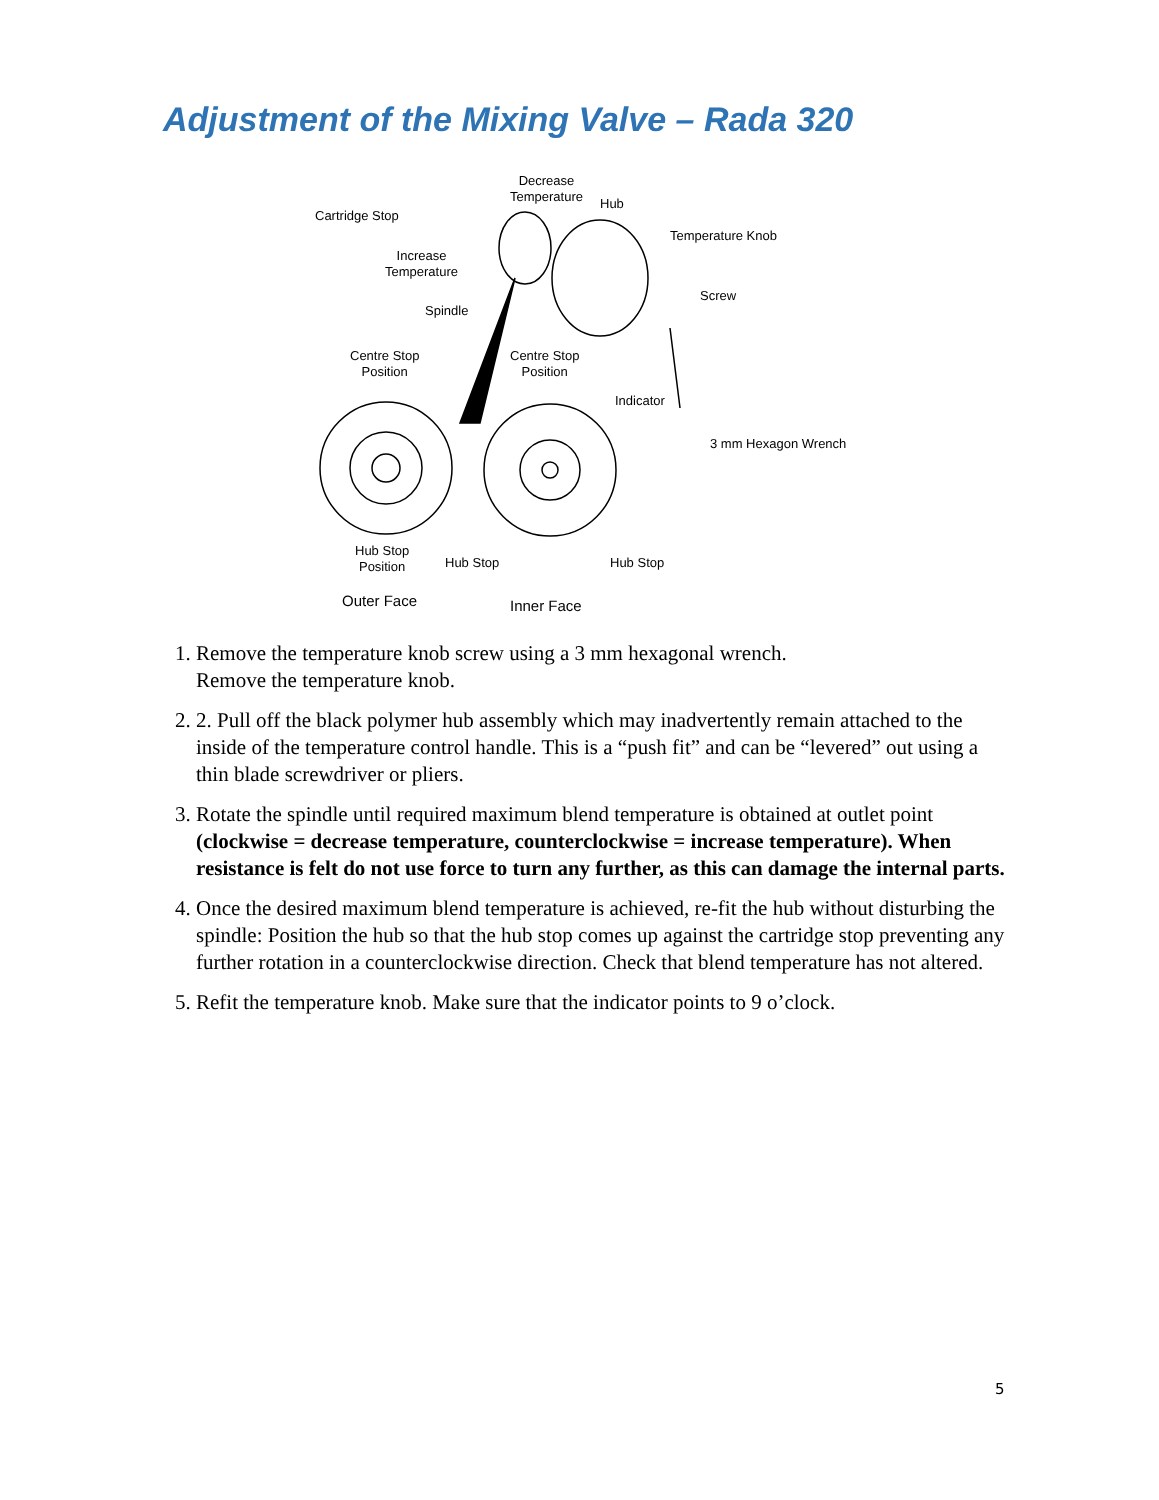Adjustment of the Mixing Valve – Rada 320
Decrease
Temperature Hub
Cartridge Stop
Temperature Knob
Increase
Temperature
Screw
Spindle
Centre Stop
Position
Centre Stop
Position
Indicator
3 mm Hexagon Wrench
Hub Stop
Position Hub Stop Hub Stop
Outer Face Inner Face
1. Remove the temperature knob screw using a 3 mm hexagonal wrench.
Remove the temperature knob.
2. 2. Pull off the black polymer hub assembly which may inadvertently remain attached to the inside of the temperature control handle. This is a “push fit” and can be “levered” out using a thin blade screwdriver or pliers.
3. Rotate the spindle until required maximum blend temperature is obtained at outlet point (clockwise = decrease temperature, counterclockwise = increase temperature). When resistance is felt do not use force to turn any further, as this can damage the internal parts.
4. Once the desired maximum blend temperature is achieved, re-fit the hub without disturbing the spindle: Position the hub so that the hub stop comes up against the cartridge stop preventing any further rotation in a counterclockwise direction. Check that blend temperature has not altered.
5. Refit the temperature knob. Make sure that the indicator points to 9 o’clock.
5